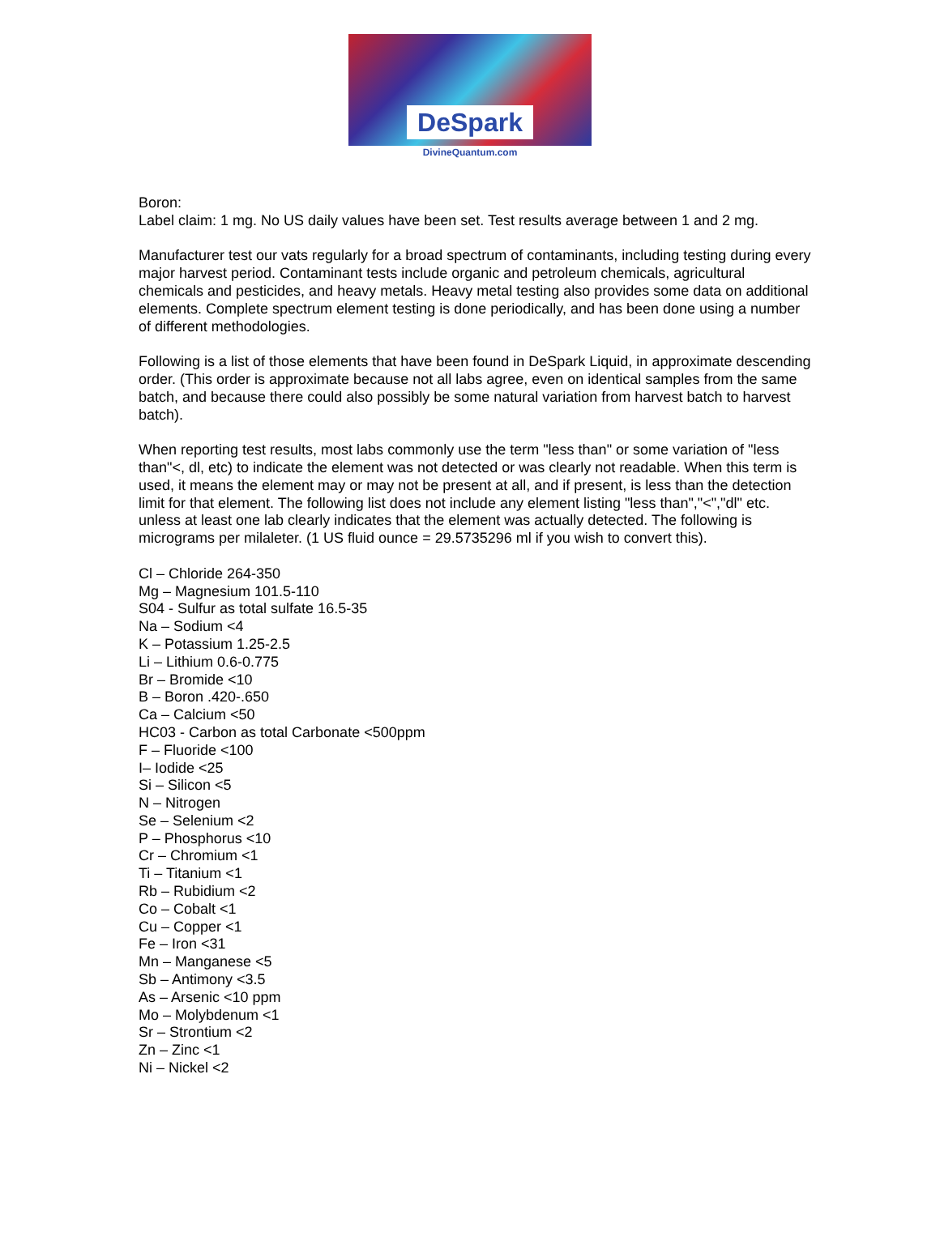DeSpark
DivineQuantum.com
Boron:
Label claim: 1 mg. No US daily values have been set. Test results average between 1 and 2 mg.
Manufacturer test our vats regularly for a broad spectrum of contaminants, including testing during every major harvest period. Contaminant tests include organic and petroleum chemicals, agricultural chemicals and pesticides, and heavy metals. Heavy metal testing also provides some data on additional elements. Complete spectrum element testing is done periodically, and has been done using a number of different methodologies.
Following is a list of those elements that have been found in DeSpark Liquid, in approximate descending order. (This order is approximate because not all labs agree, even on identical samples from the same batch, and because there could also possibly be some natural variation from harvest batch to harvest batch).
When reporting test results, most labs commonly use the term "less than" or some variation of "less than"<, dl, etc) to indicate the element was not detected or was clearly not readable. When this term is used, it means the element may or may not be present at all, and if present, is less than the detection limit for that element. The following list does not include any element listing "less than","<","dl" etc. unless at least one lab clearly indicates that the element was actually detected. The following is micrograms per milaleter. (1 US fluid ounce = 29.5735296 ml if you wish to convert this).
Cl – Chloride 264-350
Mg – Magnesium 101.5-110
S04 - Sulfur as total sulfate 16.5-35
Na – Sodium <4
K – Potassium 1.25-2.5
Li – Lithium 0.6-0.775
Br – Bromide <10
B – Boron .420-.650
Ca – Calcium <50
HC03 - Carbon as total Carbonate <500ppm
F – Fluoride <100
I– Iodide <25
Si – Silicon <5
N – Nitrogen
Se – Selenium <2
P – Phosphorus <10
Cr – Chromium <1
Ti – Titanium <1
Rb – Rubidium <2
Co – Cobalt <1
Cu – Copper <1
Fe – Iron <31
Mn – Manganese <5
Sb – Antimony <3.5
As – Arsenic <10 ppm
Mo – Molybdenum <1
Sr – Strontium <2
Zn – Zinc <1
Ni – Nickel <2